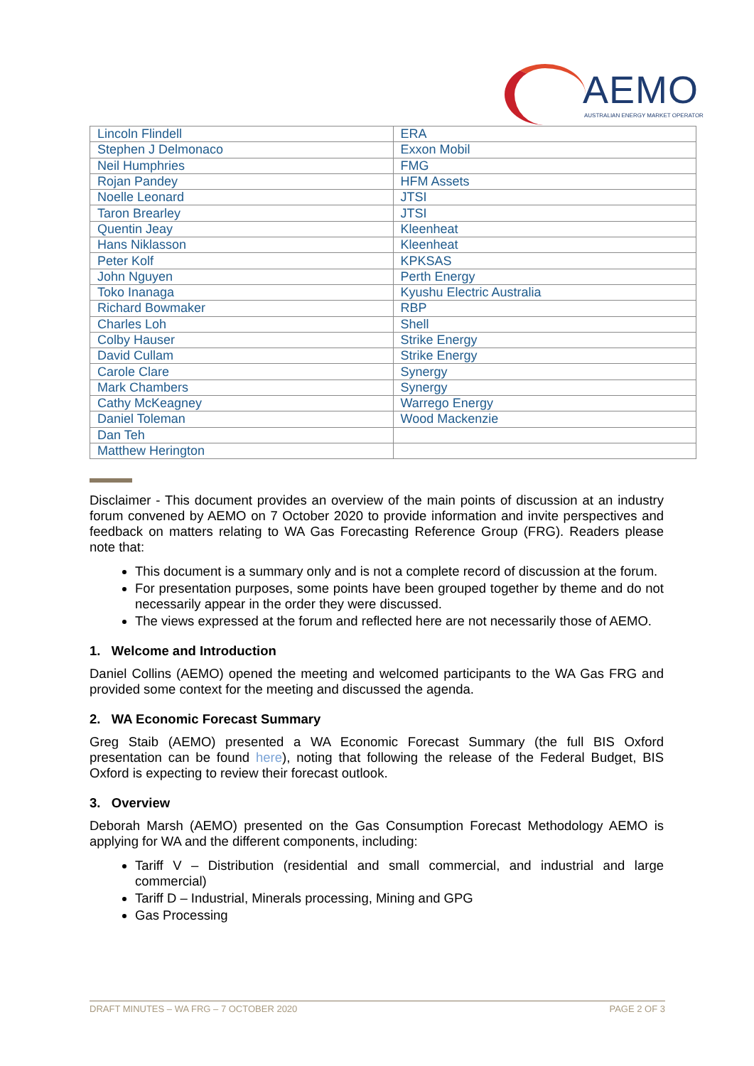AEMO
AUSTRALIAN ENERGY MARKET OPERATOR
| Lincoln Flindell | ERA |
| Stephen J Delmonaco | Exxon Mobil |
| Neil Humphries | FMG |
| Rojan Pandey | HFM Assets |
| Noelle Leonard | JTSI |
| Taron Brearley | JTSI |
| Quentin Jeay | Kleenheat |
| Hans Niklasson | Kleenheat |
| Peter Kolf | KPKSAS |
| John Nguyen | Perth Energy |
| Toko Inanaga | Kyushu Electric Australia |
| Richard Bowmaker | RBP |
| Charles Loh | Shell |
| Colby Hauser | Strike Energy |
| David Cullam | Strike Energy |
| Carole Clare | Synergy |
| Mark Chambers | Synergy |
| Cathy McKeagney | Warrego Energy |
| Daniel Toleman | Wood Mackenzie |
| Dan Teh | |
| Matthew Herington | |
Disclaimer - This document provides an overview of the main points of discussion at an industry forum convened by AEMO on 7 October 2020 to provide information and invite perspectives and feedback on matters relating to WA Gas Forecasting Reference Group (FRG). Readers please note that:
This document is a summary only and is not a complete record of discussion at the forum.
For presentation purposes, some points have been grouped together by theme and do not necessarily appear in the order they were discussed.
The views expressed at the forum and reflected here are not necessarily those of AEMO.
1. Welcome and Introduction
Daniel Collins (AEMO) opened the meeting and welcomed participants to the WA Gas FRG and provided some context for the meeting and discussed the agenda.
2. WA Economic Forecast Summary
Greg Staib (AEMO) presented a WA Economic Forecast Summary (the full BIS Oxford presentation can be found here), noting that following the release of the Federal Budget, BIS Oxford is expecting to review their forecast outlook.
3. Overview
Deborah Marsh (AEMO) presented on the Gas Consumption Forecast Methodology AEMO is applying for WA and the different components, including:
Tariff V – Distribution (residential and small commercial, and industrial and large commercial)
Tariff D – Industrial, Minerals processing, Mining and GPG
Gas Processing
DRAFT MINUTES – WA FRG – 7 OCTOBER 2020 PAGE 2 OF 3